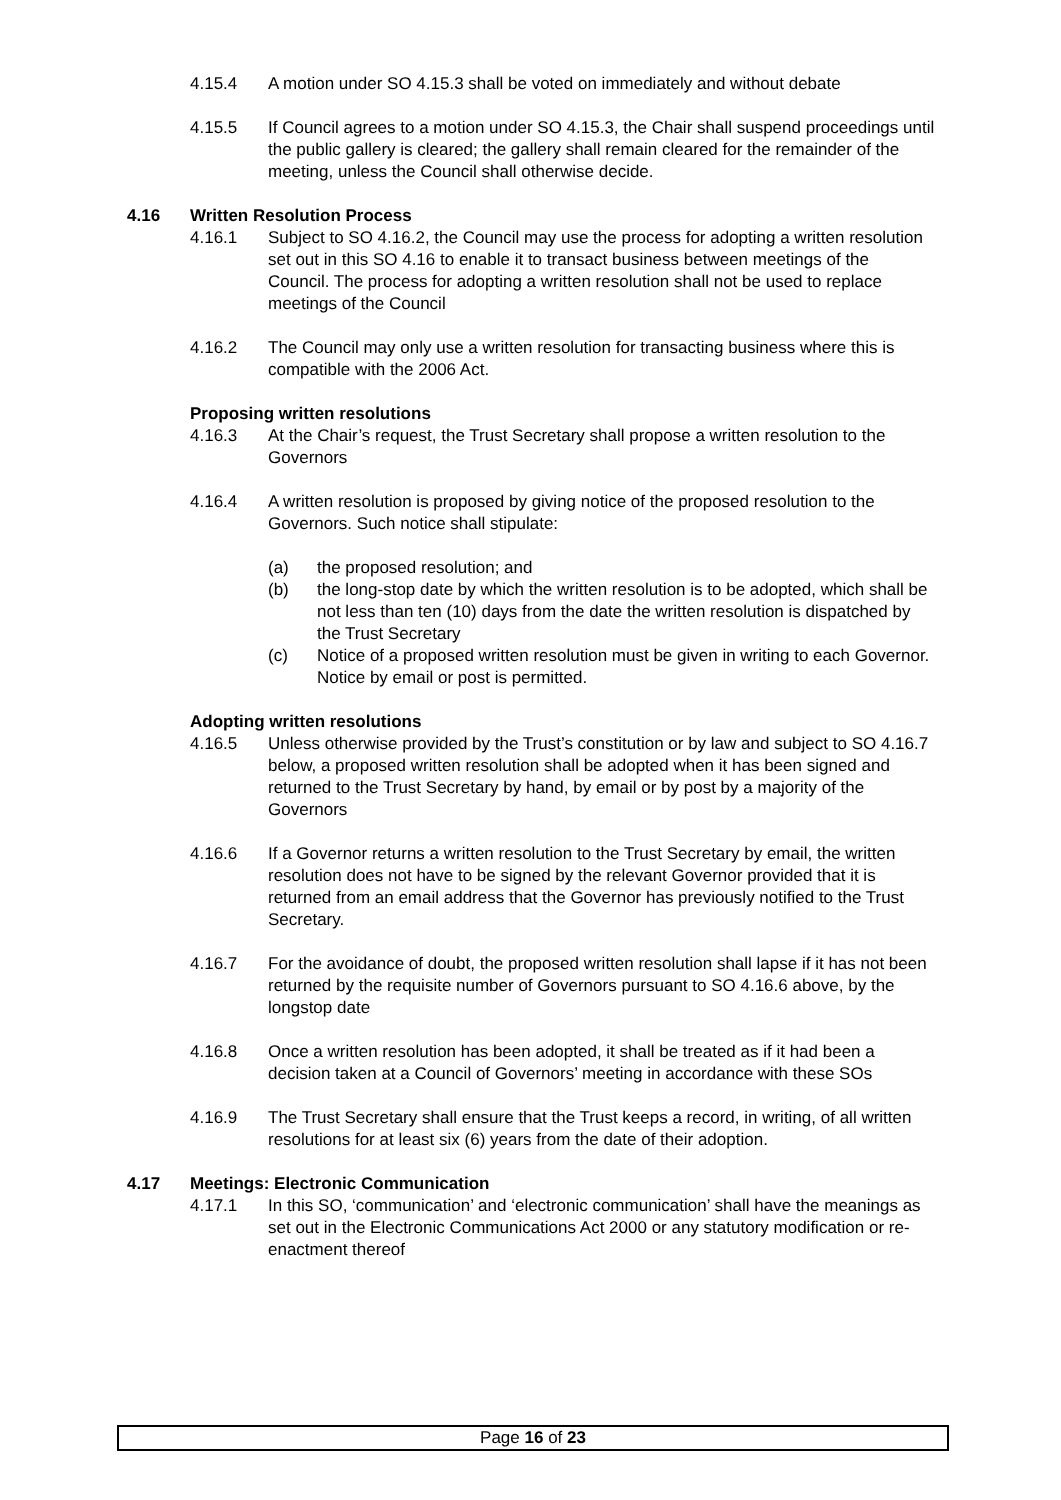4.15.4 A motion under SO 4.15.3 shall be voted on immediately and without debate
4.15.5 If Council agrees to a motion under SO 4.15.3, the Chair shall suspend proceedings until the public gallery is cleared; the gallery shall remain cleared for the remainder of the meeting, unless the Council shall otherwise decide.
4.16 Written Resolution Process
4.16.1 Subject to SO 4.16.2, the Council may use the process for adopting a written resolution set out in this SO 4.16 to enable it to transact business between meetings of the Council. The process for adopting a written resolution shall not be used to replace meetings of the Council
4.16.2 The Council may only use a written resolution for transacting business where this is compatible with the 2006 Act.
Proposing written resolutions
4.16.3 At the Chair’s request, the Trust Secretary shall propose a written resolution to the Governors
4.16.4 A written resolution is proposed by giving notice of the proposed resolution to the Governors. Such notice shall stipulate:
(a) the proposed resolution; and
(b) the long-stop date by which the written resolution is to be adopted, which shall be not less than ten (10) days from the date the written resolution is dispatched by the Trust Secretary
(c) Notice of a proposed written resolution must be given in writing to each Governor. Notice by email or post is permitted.
Adopting written resolutions
4.16.5 Unless otherwise provided by the Trust’s constitution or by law and subject to SO 4.16.7 below, a proposed written resolution shall be adopted when it has been signed and returned to the Trust Secretary by hand, by email or by post by a majority of the Governors
4.16.6 If a Governor returns a written resolution to the Trust Secretary by email, the written resolution does not have to be signed by the relevant Governor provided that it is returned from an email address that the Governor has previously notified to the Trust Secretary.
4.16.7 For the avoidance of doubt, the proposed written resolution shall lapse if it has not been returned by the requisite number of Governors pursuant to SO 4.16.6 above, by the longstop date
4.16.8 Once a written resolution has been adopted, it shall be treated as if it had been a decision taken at a Council of Governors’ meeting in accordance with these SOs
4.16.9 The Trust Secretary shall ensure that the Trust keeps a record, in writing, of all written resolutions for at least six (6) years from the date of their adoption.
4.17 Meetings: Electronic Communication
4.17.1 In this SO, ‘communication’ and ‘electronic communication’ shall have the meanings as set out in the Electronic Communications Act 2000 or any statutory modification or re-enactment thereof
Page 16 of 23